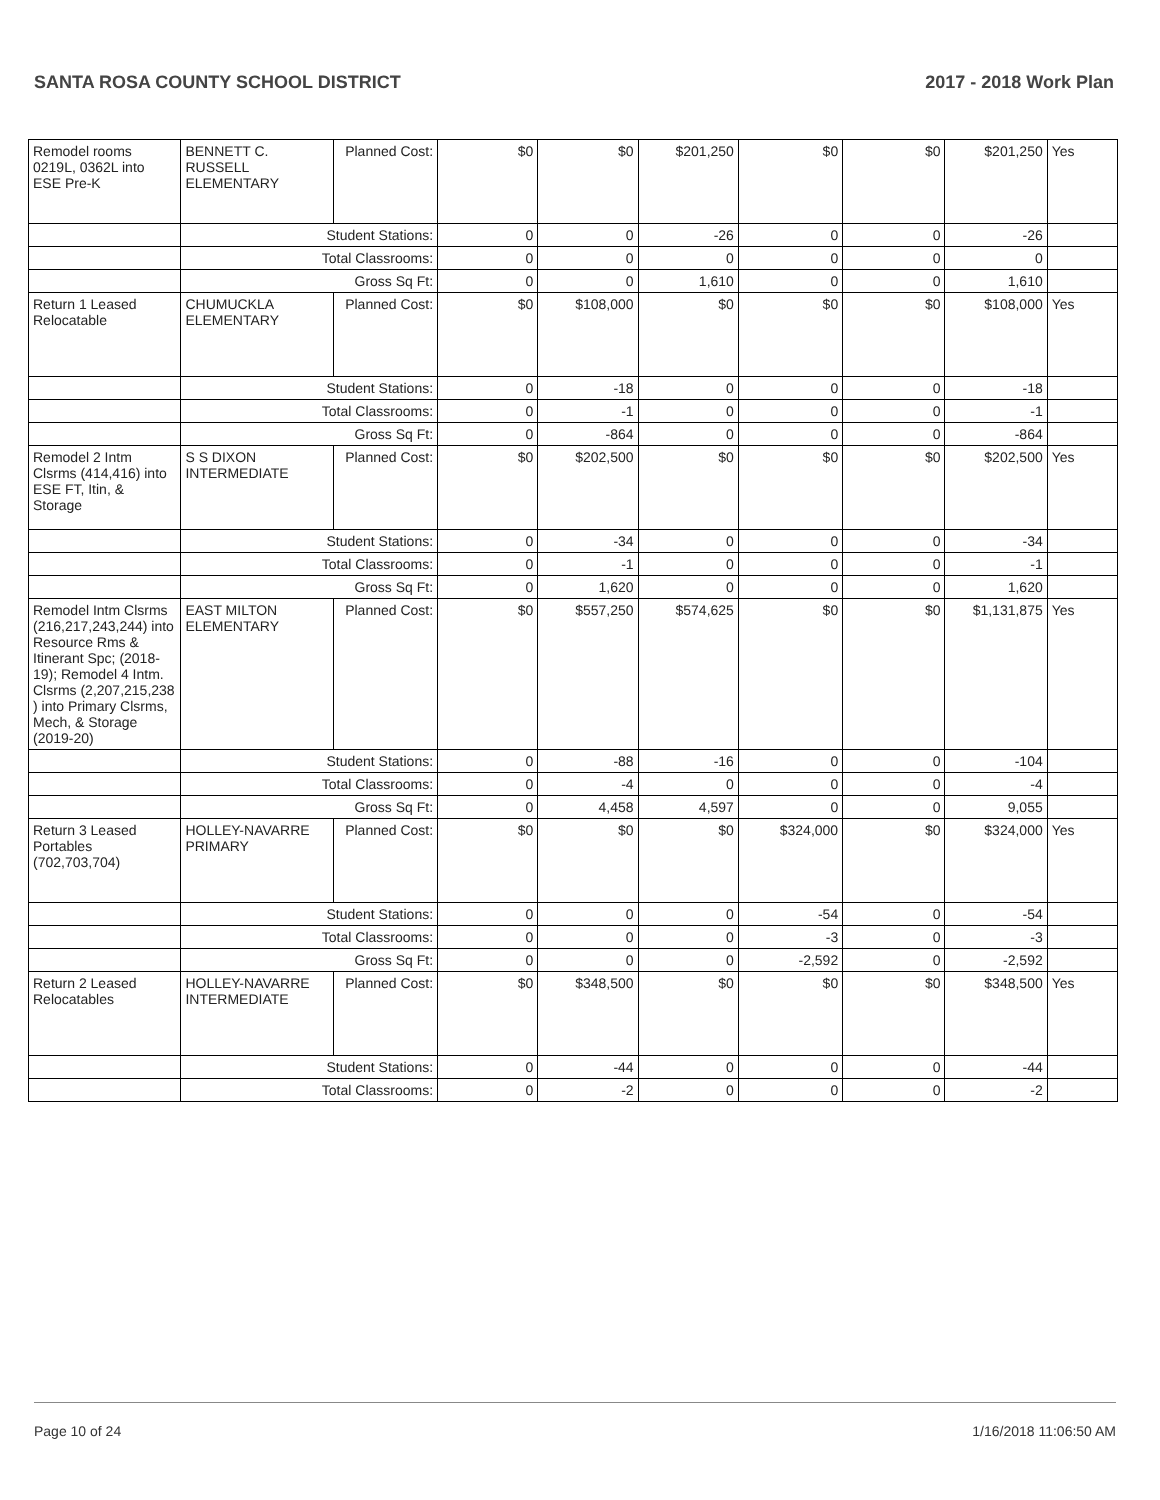SANTA ROSA COUNTY SCHOOL DISTRICT 2017 - 2018 Work Plan
| Remodel rooms 0219L, 0362L into ESE Pre-K | BENNETT C. RUSSELL ELEMENTARY | Planned Cost: | $0 | $0 | $201,250 | $0 | $0 | $201,250 | Yes |
| | Student Stations: | | 0 | 0 | -26 | 0 | 0 | -26 | |
| | Total Classrooms: | | 0 | 0 | 0 | 0 | 0 | 0 | |
| | Gross Sq Ft: | | 0 | 0 | 1,610 | 0 | 0 | 1,610 | |
| Return 1 Leased Relocatable | CHUMUCKLA ELEMENTARY | Planned Cost: | $0 | $108,000 | $0 | $0 | $0 | $108,000 | Yes |
| | Student Stations: | | 0 | -18 | 0 | 0 | 0 | -18 | |
| | Total Classrooms: | | 0 | -1 | 0 | 0 | 0 | -1 | |
| | Gross Sq Ft: | | 0 | -864 | 0 | 0 | 0 | -864 | |
| Remodel 2 Intm Clsrms (414,416) into ESE FT, Itin, & Storage | S S DIXON INTERMEDIATE | Planned Cost: | $0 | $202,500 | $0 | $0 | $0 | $202,500 | Yes |
| | Student Stations: | | 0 | -34 | 0 | 0 | 0 | -34 | |
| | Total Classrooms: | | 0 | -1 | 0 | 0 | 0 | -1 | |
| | Gross Sq Ft: | | 0 | 1,620 | 0 | 0 | 0 | 1,620 | |
| Remodel Intm Clsrms (216,217,243,244) into Resource Rms & Itinerant Spc; (2018-19); Remodel 4 Intm. Clsrms (2,207,215,238 ) into Primary Clsrms, Mech, & Storage (2019-20) | EAST MILTON ELEMENTARY | Planned Cost: | $0 | $557,250 | $574,625 | $0 | $0 | $1,131,875 | Yes |
| | Student Stations: | | 0 | -88 | -16 | 0 | 0 | -104 | |
| | Total Classrooms: | | 0 | -4 | 0 | 0 | 0 | -4 | |
| | Gross Sq Ft: | | 0 | 4,458 | 4,597 | 0 | 0 | 9,055 | |
| Return 3 Leased Portables (702,703,704) | HOLLEY-NAVARRE PRIMARY | Planned Cost: | $0 | $0 | $0 | $324,000 | $0 | $324,000 | Yes |
| | Student Stations: | | 0 | 0 | 0 | -54 | 0 | -54 | |
| | Total Classrooms: | | 0 | 0 | 0 | -3 | 0 | -3 | |
| | Gross Sq Ft: | | 0 | 0 | 0 | -2,592 | 0 | -2,592 | |
| Return 2 Leased Relocatables | HOLLEY-NAVARRE INTERMEDIATE | Planned Cost: | $0 | $348,500 | $0 | $0 | $0 | $348,500 | Yes |
| | Student Stations: | | 0 | -44 | 0 | 0 | 0 | -44 | |
| | Total Classrooms: | | 0 | -2 | 0 | 0 | 0 | -2 | |
Page 10 of 24 1/16/2018 11:06:50 AM